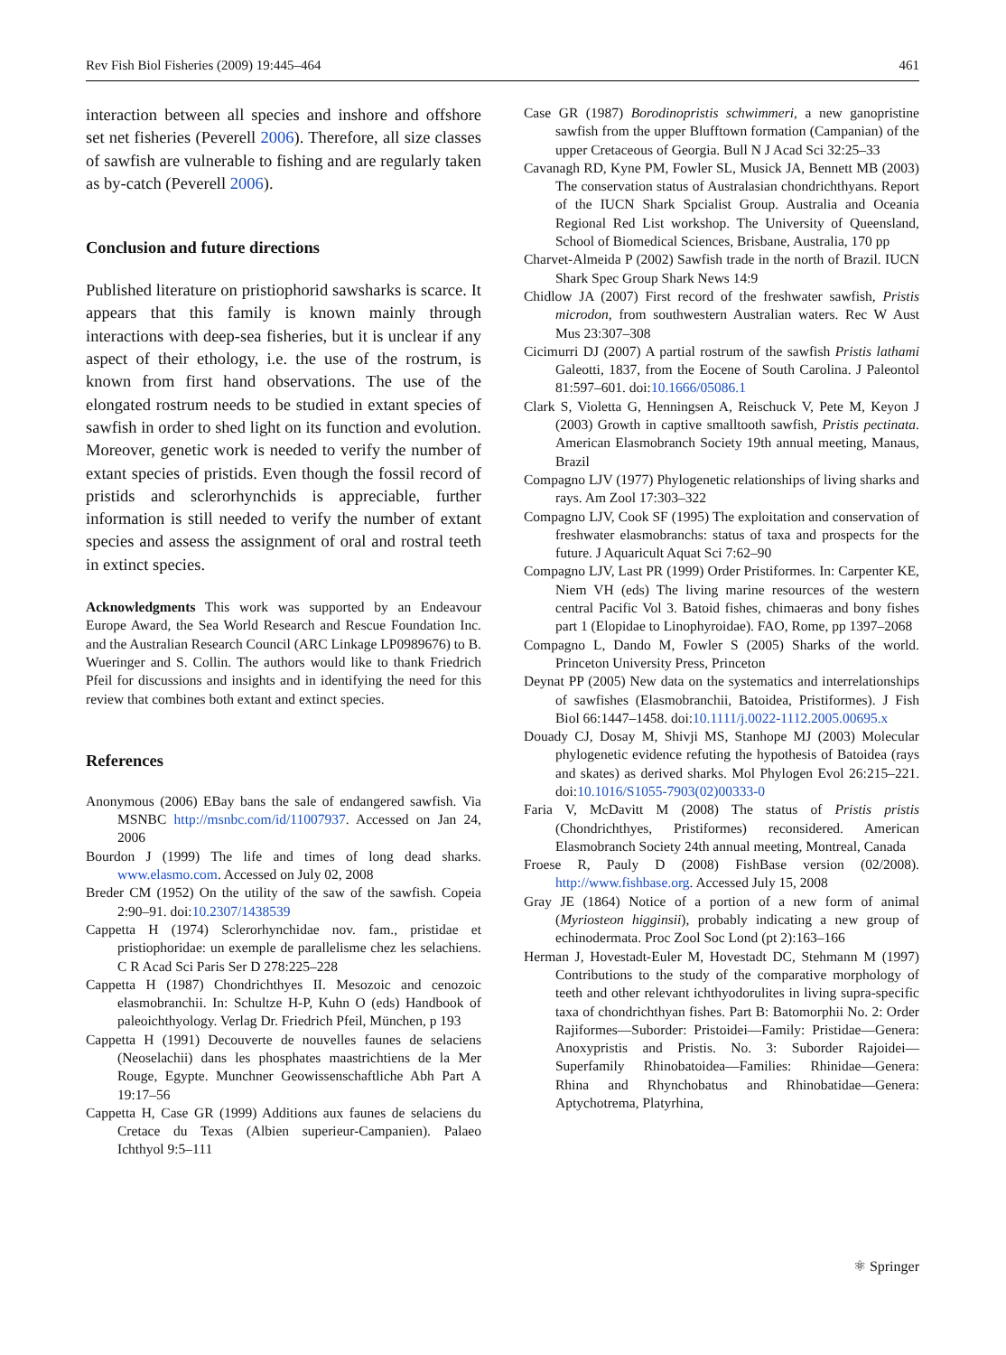Rev Fish Biol Fisheries (2009) 19:445–464 461
interaction between all species and inshore and offshore set net fisheries (Peverell 2006). Therefore, all size classes of sawfish are vulnerable to fishing and are regularly taken as by-catch (Peverell 2006).
Conclusion and future directions
Published literature on pristiophorid sawsharks is scarce. It appears that this family is known mainly through interactions with deep-sea fisheries, but it is unclear if any aspect of their ethology, i.e. the use of the rostrum, is known from first hand observations. The use of the elongated rostrum needs to be studied in extant species of sawfish in order to shed light on its function and evolution. Moreover, genetic work is needed to verify the number of extant species of pristids. Even though the fossil record of pristids and sclerorhynchids is appreciable, further information is still needed to verify the number of extant species and assess the assignment of oral and rostral teeth in extinct species.
Acknowledgments This work was supported by an Endeavour Europe Award, the Sea World Research and Rescue Foundation Inc. and the Australian Research Council (ARC Linkage LP0989676) to B. Wueringer and S. Collin. The authors would like to thank Friedrich Pfeil for discussions and insights and in identifying the need for this review that combines both extant and extinct species.
References
Anonymous (2006) EBay bans the sale of endangered sawfish. Via MSNBC http://msnbc.com/id/11007937. Accessed on Jan 24, 2006
Bourdon J (1999) The life and times of long dead sharks. www.elasmo.com. Accessed on July 02, 2008
Breder CM (1952) On the utility of the saw of the sawfish. Copeia 2:90–91. doi:10.2307/1438539
Cappetta H (1974) Sclerorhynchidae nov. fam., pristidae et pristiophoridae: un exemple de parallelisme chez les selachiens. C R Acad Sci Paris Ser D 278:225–228
Cappetta H (1987) Chondrichthyes II. Mesozoic and cenozoic elasmobranchii. In: Schultze H-P, Kuhn O (eds) Handbook of paleoichthyology. Verlag Dr. Friedrich Pfeil, München, p 193
Cappetta H (1991) Decouverte de nouvelles faunes de selaciens (Neoselachii) dans les phosphates maastrichtiens de la Mer Rouge, Egypte. Munchner Geowissenschaftliche Abh Part A 19:17–56
Cappetta H, Case GR (1999) Additions aux faunes de selaciens du Cretace du Texas (Albien superieur-Campanien). Palaeo Ichthyol 9:5–111
Case GR (1987) Borodinopristis schwimmeri, a new ganopristine sawfish from the upper Blufftown formation (Campanian) of the upper Cretaceous of Georgia. Bull N J Acad Sci 32:25–33
Cavanagh RD, Kyne PM, Fowler SL, Musick JA, Bennett MB (2003) The conservation status of Australasian chondrichthyans. Report of the IUCN Shark Spcialist Group. Australia and Oceania Regional Red List workshop. The University of Queensland, School of Biomedical Sciences, Brisbane, Australia, 170 pp
Charvet-Almeida P (2002) Sawfish trade in the north of Brazil. IUCN Shark Spec Group Shark News 14:9
Chidlow JA (2007) First record of the freshwater sawfish, Pristis microdon, from southwestern Australian waters. Rec W Aust Mus 23:307–308
Cicimurri DJ (2007) A partial rostrum of the sawfish Pristis lathami Galeotti, 1837, from the Eocene of South Carolina. J Paleontol 81:597–601. doi:10.1666/05086.1
Clark S, Violetta G, Henningsen A, Reischuck V, Pete M, Keyon J (2003) Growth in captive smalltooth sawfish, Pristis pectinata. American Elasmobranch Society 19th annual meeting, Manaus, Brazil
Compagno LJV (1977) Phylogenetic relationships of living sharks and rays. Am Zool 17:303–322
Compagno LJV, Cook SF (1995) The exploitation and conservation of freshwater elasmobranchs: status of taxa and prospects for the future. J Aquaricult Aquat Sci 7:62–90
Compagno LJV, Last PR (1999) Order Pristiformes. In: Carpenter KE, Niem VH (eds) The living marine resources of the western central Pacific Vol 3. Batoid fishes, chimaeras and bony fishes part 1 (Elopidae to Linophyroidae). FAO, Rome, pp 1397–2068
Compagno L, Dando M, Fowler S (2005) Sharks of the world. Princeton University Press, Princeton
Deynat PP (2005) New data on the systematics and interrelationships of sawfishes (Elasmobranchii, Batoidea, Pristiformes). J Fish Biol 66:1447–1458. doi:10.1111/j.0022-1112.2005.00695.x
Douady CJ, Dosay M, Shivji MS, Stanhope MJ (2003) Molecular phylogenetic evidence refuting the hypothesis of Batoidea (rays and skates) as derived sharks. Mol Phylogen Evol 26:215–221. doi:10.1016/S1055-7903(02)00333-0
Faria V, McDavitt M (2008) The status of Pristis pristis (Chondrichthyes, Pristiformes) reconsidered. American Elasmobranch Society 24th annual meeting, Montreal, Canada
Froese R, Pauly D (2008) FishBase version (02/2008). http://www.fishbase.org. Accessed July 15, 2008
Gray JE (1864) Notice of a portion of a new form of animal (Myriosteon higginsii), probably indicating a new group of echinodermata. Proc Zool Soc Lond (pt 2):163–166
Herman J, Hovestadt-Euler M, Hovestadt DC, Stehmann M (1997) Contributions to the study of the comparative morphology of teeth and other relevant ichthyodorulites in living supra-specific taxa of chondrichthyan fishes. Part B: Batomorphii No. 2: Order Rajiformes—Suborder: Pristoidei—Family: Pristidae—Genera: Anoxypristis and Pristis. No. 3: Suborder Rajoidei—Superfamily Rhinobatoidea—Families: Rhinidae—Genera: Rhina and Rhynchobatus and Rhinobatidae—Genera: Aptychotrema, Platyrhina,
⚛ Springer